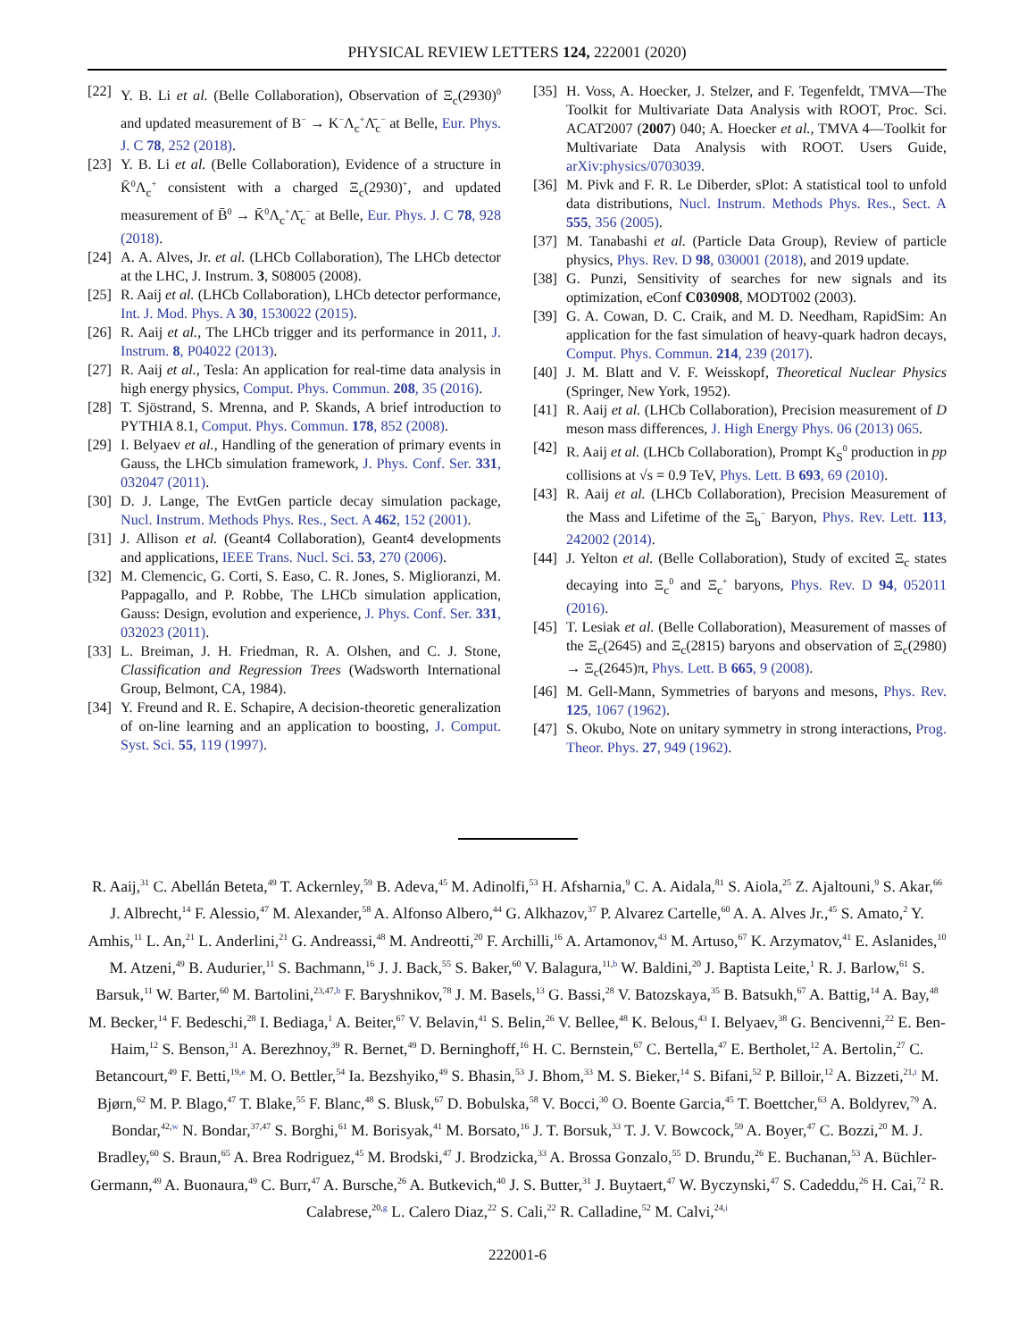PHYSICAL REVIEW LETTERS 124, 222001 (2020)
[22] Y. B. Li et al. (Belle Collaboration), Observation of Ξ<sub>c</sub>(2930)<sup>0</sup> and updated measurement of B<sup>−</sup> → K<sup>−</sup>Λ<sub>c</sub><sup>+</sup>Λ̄<sub>c</sub><sup>−</sup> at Belle, Eur. Phys. J. C 78, 252 (2018).
[23] Y. B. Li et al. (Belle Collaboration), Evidence of a structure in K̄<sup>0</sup>Λ<sub>c</sub><sup>+</sup> consistent with a charged Ξ<sub>c</sub>(2930)<sup>+</sup>, and updated measurement of B̄<sup>0</sup> → K̄<sup>0</sup>Λ<sub>c</sub><sup>+</sup>Λ̄<sub>c</sub><sup>−</sup> at Belle, Eur. Phys. J. C 78, 928 (2018).
[24] A. A. Alves, Jr. et al. (LHCb Collaboration), The LHCb detector at the LHC, J. Instrum. 3, S08005 (2008).
[25] R. Aaij et al. (LHCb Collaboration), LHCb detector performance, Int. J. Mod. Phys. A 30, 1530022 (2015).
[26] R. Aaij et al., The LHCb trigger and its performance in 2011, J. Instrum. 8, P04022 (2013).
[27] R. Aaij et al., Tesla: An application for real-time data analysis in high energy physics, Comput. Phys. Commun. 208, 35 (2016).
[28] T. Sjöstrand, S. Mrenna, and P. Skands, A brief introduction to PYTHIA 8.1, Comput. Phys. Commun. 178, 852 (2008).
[29] I. Belyaev et al., Handling of the generation of primary events in Gauss, the LHCb simulation framework, J. Phys. Conf. Ser. 331, 032047 (2011).
[30] D. J. Lange, The EvtGen particle decay simulation package, Nucl. Instrum. Methods Phys. Res., Sect. A 462, 152 (2001).
[31] J. Allison et al. (Geant4 Collaboration), Geant4 developments and applications, IEEE Trans. Nucl. Sci. 53, 270 (2006).
[32] M. Clemencic, G. Corti, S. Easo, C. R. Jones, S. Miglioranzi, M. Pappagallo, and P. Robbe, The LHCb simulation application, Gauss: Design, evolution and experience, J. Phys. Conf. Ser. 331, 032023 (2011).
[33] L. Breiman, J. H. Friedman, R. A. Olshen, and C. J. Stone, Classification and Regression Trees (Wadsworth International Group, Belmont, CA, 1984).
[34] Y. Freund and R. E. Schapire, A decision-theoretic generalization of on-line learning and an application to boosting, J. Comput. Syst. Sci. 55, 119 (1997).
[35] H. Voss, A. Hoecker, J. Stelzer, and F. Tegenfeldt, TMVA—The Toolkit for Multivariate Data Analysis with ROOT, Proc. Sci. ACAT2007 (2007) 040; A. Hoecker et al., TMVA 4—Toolkit for Multivariate Data Analysis with ROOT. Users Guide, arXiv:physics/0703039.
[36] M. Pivk and F. R. Le Diberder, sPlot: A statistical tool to unfold data distributions, Nucl. Instrum. Methods Phys. Res., Sect. A 555, 356 (2005).
[37] M. Tanabashi et al. (Particle Data Group), Review of particle physics, Phys. Rev. D 98, 030001 (2018), and 2019 update.
[38] G. Punzi, Sensitivity of searches for new signals and its optimization, eConf C030908, MODT002 (2003).
[39] G. A. Cowan, D. C. Craik, and M. D. Needham, RapidSim: An application for the fast simulation of heavy-quark hadron decays, Comput. Phys. Commun. 214, 239 (2017).
[40] J. M. Blatt and V. F. Weisskopf, Theoretical Nuclear Physics (Springer, New York, 1952).
[41] R. Aaij et al. (LHCb Collaboration), Precision measurement of D meson mass differences, J. High Energy Phys. 06 (2013) 065.
[42] R. Aaij et al. (LHCb Collaboration), Prompt K<sub>S</sub><sup>0</sup> production in pp collisions at √s = 0.9 TeV, Phys. Lett. B 693, 69 (2010).
[43] R. Aaij et al. (LHCb Collaboration), Precision Measurement of the Mass and Lifetime of the Ξ<sub>b</sub><sup>−</sup> Baryon, Phys. Rev. Lett. 113, 242002 (2014).
[44] J. Yelton et al. (Belle Collaboration), Study of excited Ξ<sub>c</sub> states decaying into Ξ<sub>c</sub><sup>0</sup> and Ξ<sub>c</sub><sup>+</sup> baryons, Phys. Rev. D 94, 052011 (2016).
[45] T. Lesiak et al. (Belle Collaboration), Measurement of masses of the Ξ<sub>c</sub>(2645) and Ξ<sub>c</sub>(2815) baryons and observation of Ξ<sub>c</sub>(2980) → Ξ<sub>c</sub>(2645)π, Phys. Lett. B 665, 9 (2008).
[46] M. Gell-Mann, Symmetries of baryons and mesons, Phys. Rev. 125, 1067 (1962).
[47] S. Okubo, Note on unitary symmetry in strong interactions, Prog. Theor. Phys. 27, 949 (1962).
R. Aaij,<sup>31</sup> C. Abellán Beteta,<sup>49</sup> T. Ackernley,<sup>59</sup> B. Adeva,<sup>45</sup> M. Adinolfi,<sup>53</sup> H. Afsharnia,<sup>9</sup> C. A. Aidala,<sup>81</sup> S. Aiola,<sup>25</sup> Z. Ajaltouni,<sup>9</sup> S. Akar,<sup>66</sup> J. Albrecht,<sup>14</sup> F. Alessio,<sup>47</sup> M. Alexander,<sup>58</sup> A. Alfonso Albero,<sup>44</sup> G. Alkhazov,<sup>37</sup> P. Alvarez Cartelle,<sup>60</sup> A. A. Alves Jr.,<sup>45</sup> S. Amato,<sup>2</sup> Y. Amhis,<sup>11</sup> L. An,<sup>21</sup> L. Anderlini,<sup>21</sup> G. Andreassi,<sup>48</sup> M. Andreotti,<sup>20</sup> F. Archilli,<sup>16</sup> A. Artamonov,<sup>43</sup> M. Artuso,<sup>67</sup> K. Arzymatov,<sup>41</sup> E. Aslanides,<sup>10</sup> M. Atzeni,<sup>49</sup> B. Audurier,<sup>11</sup> S. Bachmann,<sup>16</sup> J. J. Back,<sup>55</sup> S. Baker,<sup>60</sup> V. Balagura,<sup>11,b</sup> W. Baldini,<sup>20</sup> J. Baptista Leite,<sup>1</sup> R. J. Barlow,<sup>61</sup> S. Barsuk,<sup>11</sup> W. Barter,<sup>60</sup> M. Bartolini,<sup>23,47,h</sup> F. Baryshnikov,<sup>78</sup> J. M. Basels,<sup>13</sup> G. Bassi,<sup>28</sup> V. Batozskaya,<sup>35</sup> B. Batsukh,<sup>67</sup> A. Battig,<sup>14</sup> A. Bay,<sup>48</sup> M. Becker,<sup>14</sup> F. Bedeschi,<sup>28</sup> I. Bediaga,<sup>1</sup> A. Beiter,<sup>67</sup> V. Belavin,<sup>41</sup> S. Belin,<sup>26</sup> V. Bellee,<sup>48</sup> K. Belous,<sup>43</sup> I. Belyaev,<sup>38</sup> G. Bencivenni,<sup>22</sup> E. Ben-Haim,<sup>12</sup> S. Benson,<sup>31</sup> A. Berezhnoy,<sup>39</sup> R. Bernet,<sup>49</sup> D. Berninghoff,<sup>16</sup> H. C. Bernstein,<sup>67</sup> C. Bertella,<sup>47</sup> E. Bertholet,<sup>12</sup> A. Bertolin,<sup>27</sup> C. Betancourt,<sup>49</sup> F. Betti,<sup>19,e</sup> M. O. Bettler,<sup>54</sup> Ia. Bezshyiko,<sup>49</sup> S. Bhasin,<sup>53</sup> J. Bhom,<sup>33</sup> M. S. Bieker,<sup>14</sup> S. Bifani,<sup>52</sup> P. Billoir,<sup>12</sup> A. Bizzeti,<sup>21,t</sup> M. Bjørn,<sup>62</sup> M. P. Blago,<sup>47</sup> T. Blake,<sup>55</sup> F. Blanc,<sup>48</sup> S. Blusk,<sup>67</sup> D. Bobulska,<sup>58</sup> V. Bocci,<sup>30</sup> O. Boente Garcia,<sup>45</sup> T. Boettcher,<sup>63</sup> A. Boldyrev,<sup>79</sup> A. Bondar,<sup>42,w</sup> N. Bondar,<sup>37,47</sup> S. Borghi,<sup>61</sup> M. Borisyak,<sup>41</sup> M. Borsato,<sup>16</sup> J. T. Borsuk,<sup>33</sup> T. J. V. Bowcock,<sup>59</sup> A. Boyer,<sup>47</sup> C. Bozzi,<sup>20</sup> M. J. Bradley,<sup>60</sup> S. Braun,<sup>65</sup> A. Brea Rodriguez,<sup>45</sup> M. Brodski,<sup>47</sup> J. Brodzicka,<sup>33</sup> A. Brossa Gonzalo,<sup>55</sup> D. Brundu,<sup>26</sup> E. Buchanan,<sup>53</sup> A. Büchler-Germann,<sup>49</sup> A. Buonaura,<sup>49</sup> C. Burr,<sup>47</sup> A. Bursche,<sup>26</sup> A. Butkevich,<sup>40</sup> J. S. Butter,<sup>31</sup> J. Buytaert,<sup>47</sup> W. Byczynski,<sup>47</sup> S. Cadeddu,<sup>26</sup> H. Cai,<sup>72</sup> R. Calabrese,<sup>20,g</sup> L. Calero Diaz,<sup>22</sup> S. Cali,<sup>22</sup> R. Calladine,<sup>52</sup> M. Calvi,<sup>24,i</sup>
222001-6